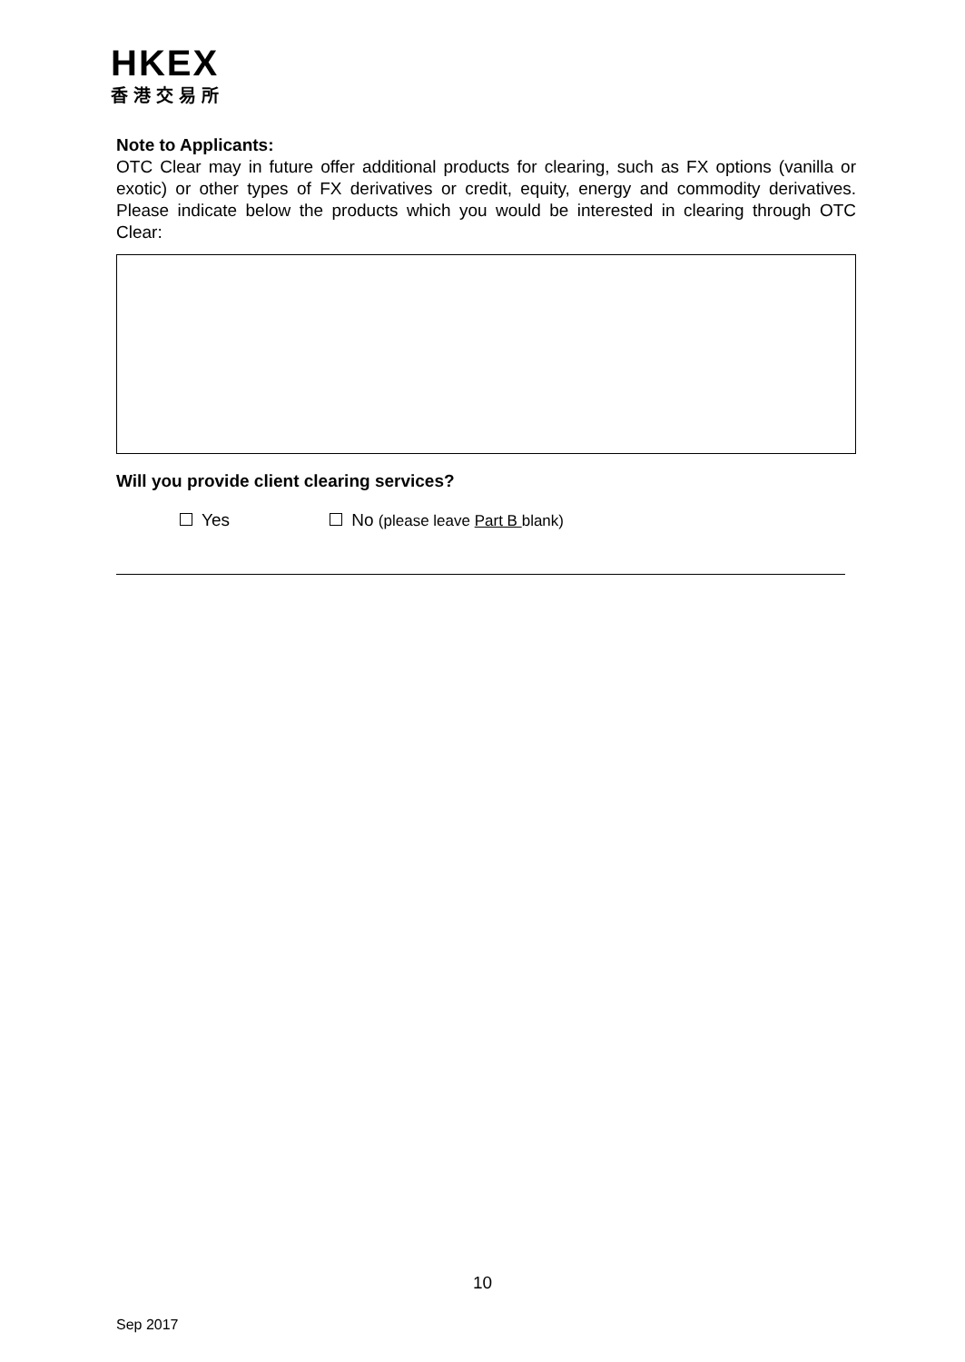HKEX
香港交易所
Note to Applicants:
OTC Clear may in future offer additional products for clearing, such as FX options (vanilla or exotic) or other types of FX derivatives or credit, equity, energy and commodity derivatives. Please indicate below the products which you would be interested in clearing through OTC Clear:
Will you provide client clearing services?
Yes No (please leave Part B blank)
10
Sep 2017